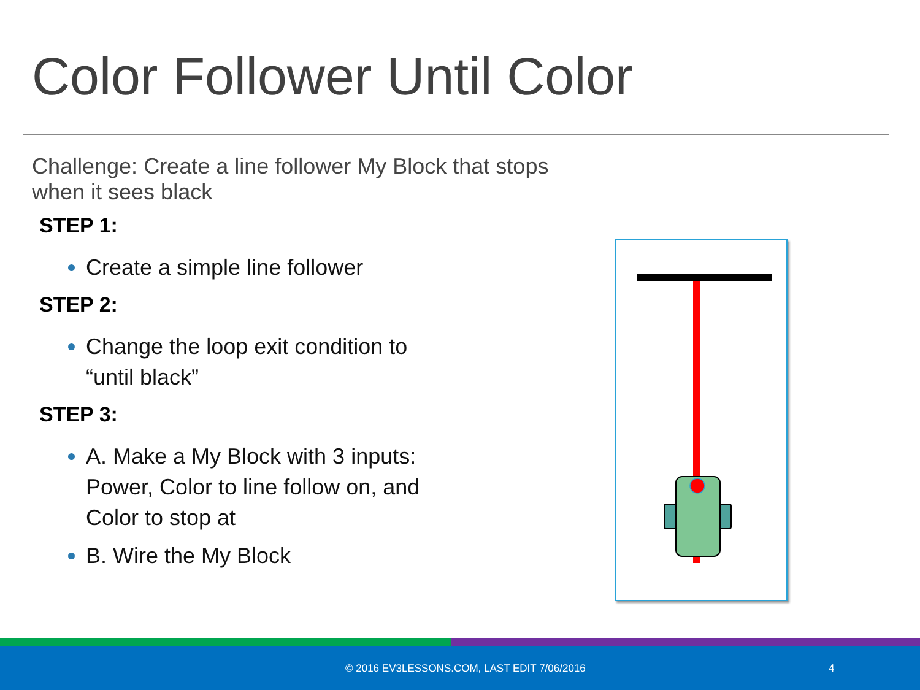Color Follower Until Color
Challenge: Create a line follower My Block that stops when it sees black
STEP 1:
Create a simple line follower
STEP 2:
Change the loop exit condition to “until black”
STEP 3:
A. Make a My Block with 3 inputs: Power, Color to line follow on, and Color to stop at
B. Wire the My Block
© 2016 EV3LESSONS.COM, LAST EDIT 7/06/2016 4